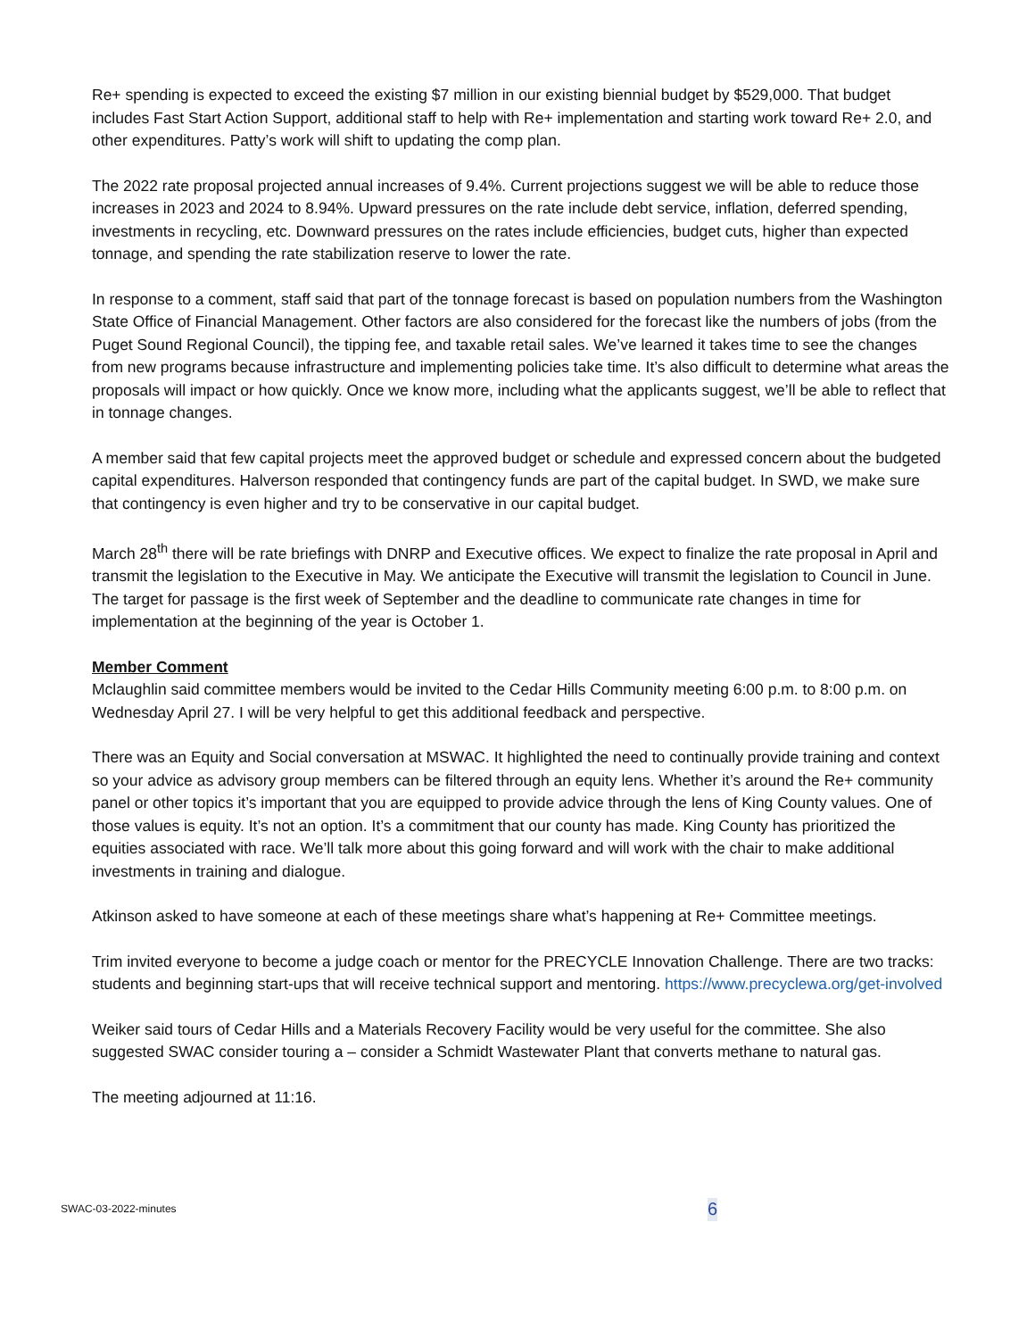Re+ spending is expected to exceed the existing $7 million in our existing biennial budget by $529,000. That budget includes Fast Start Action Support, additional staff to help with Re+ implementation and starting work toward Re+ 2.0, and other expenditures. Patty’s work will shift to updating the comp plan.
The 2022 rate proposal projected annual increases of 9.4%. Current projections suggest we will be able to reduce those increases in 2023 and 2024 to 8.94%. Upward pressures on the rate include debt service, inflation, deferred spending, investments in recycling, etc. Downward pressures on the rates include efficiencies, budget cuts, higher than expected tonnage, and spending the rate stabilization reserve to lower the rate.
In response to a comment, staff said that part of the tonnage forecast is based on population numbers from the Washington State Office of Financial Management. Other factors are also considered for the forecast like the numbers of jobs (from the Puget Sound Regional Council), the tipping fee, and taxable retail sales. We’ve learned it takes time to see the changes from new programs because infrastructure and implementing policies take time. It’s also difficult to determine what areas the proposals will impact or how quickly. Once we know more, including what the applicants suggest, we’ll be able to reflect that in tonnage changes.
A member said that few capital projects meet the approved budget or schedule and expressed concern about the budgeted capital expenditures. Halverson responded that contingency funds are part of the capital budget. In SWD, we make sure that contingency is even higher and try to be conservative in our capital budget.
March 28<sup>th</sup> there will be rate briefings with DNRP and Executive offices. We expect to finalize the rate proposal in April and transmit the legislation to the Executive in May. We anticipate the Executive will transmit the legislation to Council in June. The target for passage is the first week of September and the deadline to communicate rate changes in time for implementation at the beginning of the year is October 1.
Member Comment
Mclaughlin said committee members would be invited to the Cedar Hills Community meeting 6:00 p.m. to 8:00 p.m. on Wednesday April 27. I will be very helpful to get this additional feedback and perspective.
There was an Equity and Social conversation at MSWAC. It highlighted the need to continually provide training and context so your advice as advisory group members can be filtered through an equity lens. Whether it’s around the Re+ community panel or other topics it’s important that you are equipped to provide advice through the lens of King County values. One of those values is equity. It’s not an option. It’s a commitment that our county has made. King County has prioritized the equities associated with race. We’ll talk more about this going forward and will work with the chair to make additional investments in training and dialogue.
Atkinson asked to have someone at each of these meetings share what’s happening at Re+ Committee meetings.
Trim invited everyone to become a judge coach or mentor for the PRECYCLE Innovation Challenge. There are two tracks: students and beginning start-ups that will receive technical support and mentoring. https://www.precyclewa.org/get-involved
Weiker said tours of Cedar Hills and a Materials Recovery Facility would be very useful for the committee. She also suggested SWAC consider touring a – consider a Schmidt Wastewater Plant that converts methane to natural gas.
The meeting adjourned at 11:16.
SWAC-03-2022-minutes 6